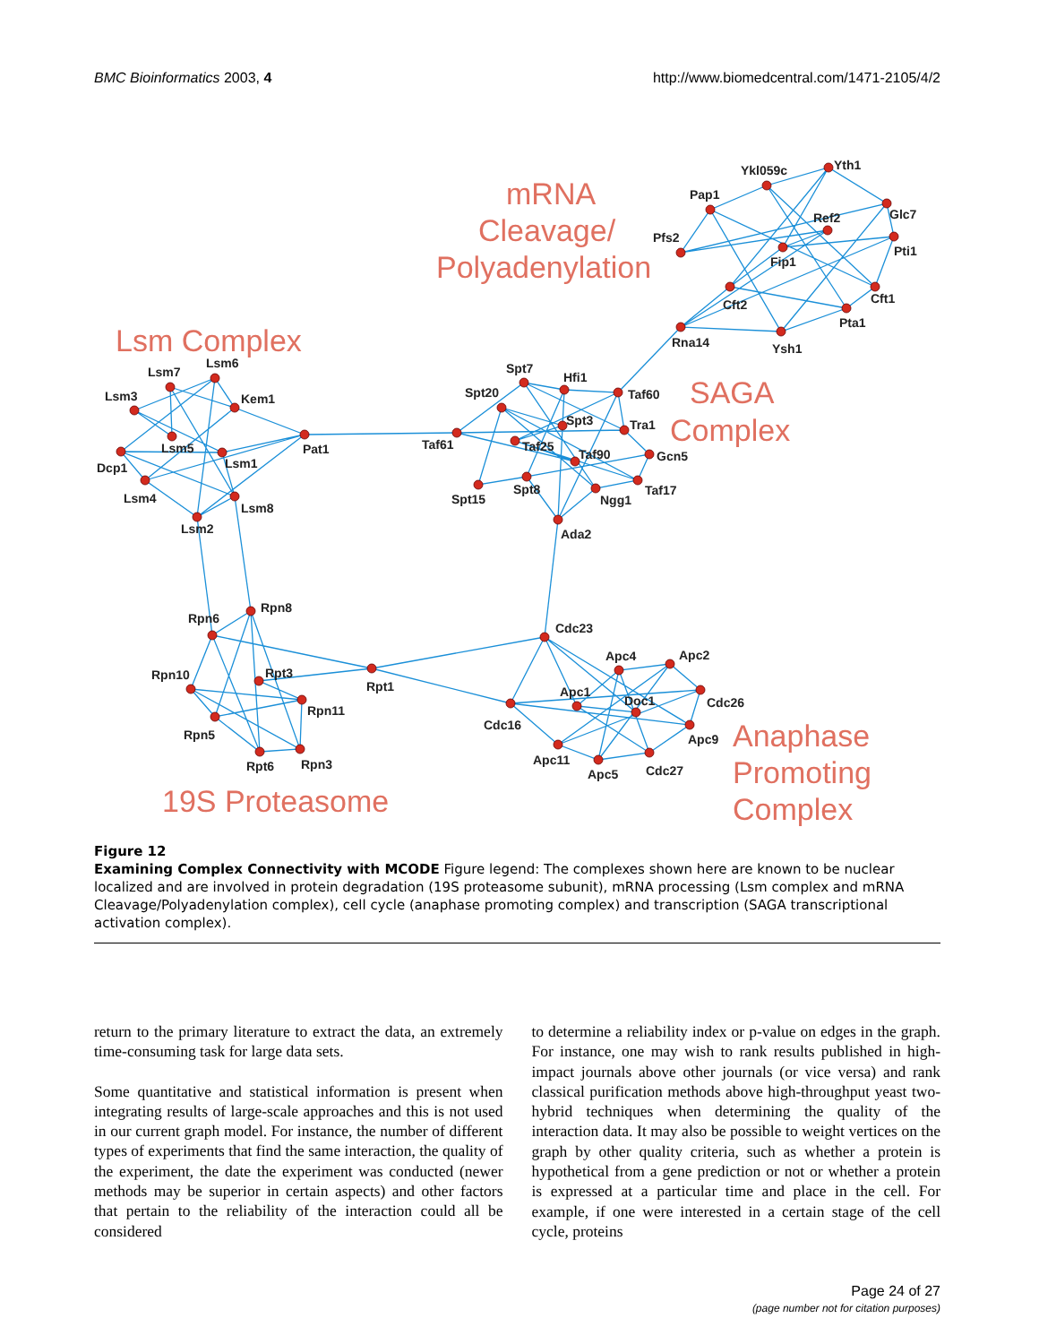BMC Bioinformatics 2003, 4 http://www.biomedcentral.com/1471-2105/4/2
Lsm7
Lsm6
Lsm3
Kem1
Pat1
Lsm5
Lsm1
Dcp1
Lsm4
Lsm2
Lsm8
Spt7
Hfi1
Spt20
Taf60
Spt3
Tra1
Taf61
Taf25
Taf90
Gcn5
Spt8
Taf17
Ngg1
Spt15
Ada2
Ykl059c
Yth1
Pap1
Ref2
Glc7
Pfs2
Pti1
Fip1
Cft1
Cft2
Pta1
Rna14
Ysh1
Rpn8
Rpn6
Rpn10
Rpt3
Rpt1
Rpn11
Rpn5
Rpt6
Rpn3
Cdc23
Apc4
Apc2
Apc1
Doc1
Cdc26
Cdc16
Apc9
Apc11
Apc5
Cdc27
mRNA
Cleavage/
Polyadenylation
Lsm Complex
SAGA
Complex
19S Proteasome
Anaphase
Promoting
Complex
Figure 12
Examining Complex Connectivity with MCODE Figure legend: The complexes shown here are known to be nuclear localized and are involved in protein degradation (19S proteasome subunit), mRNA processing (Lsm complex and mRNA Cleavage/Polyadenylation complex), cell cycle (anaphase promoting complex) and transcription (SAGA transcriptional activation complex).
return to the primary literature to extract the data, an extremely time-consuming task for large data sets.
Some quantitative and statistical information is present when integrating results of large-scale approaches and this is not used in our current graph model. For instance, the number of different types of experiments that find the same interaction, the quality of the experiment, the date the experiment was conducted (newer methods may be superior in certain aspects) and other factors that pertain to the reliability of the interaction could all be considered
to determine a reliability index or p-value on edges in the graph. For instance, one may wish to rank results published in high-impact journals above other journals (or vice versa) and rank classical purification methods above high-throughput yeast two-hybrid techniques when determining the quality of the interaction data. It may also be possible to weight vertices on the graph by other quality criteria, such as whether a protein is hypothetical from a gene prediction or not or whether a protein is expressed at a particular time and place in the cell. For example, if one were interested in a certain stage of the cell cycle, proteins
Page 24 of 27
(page number not for citation purposes)